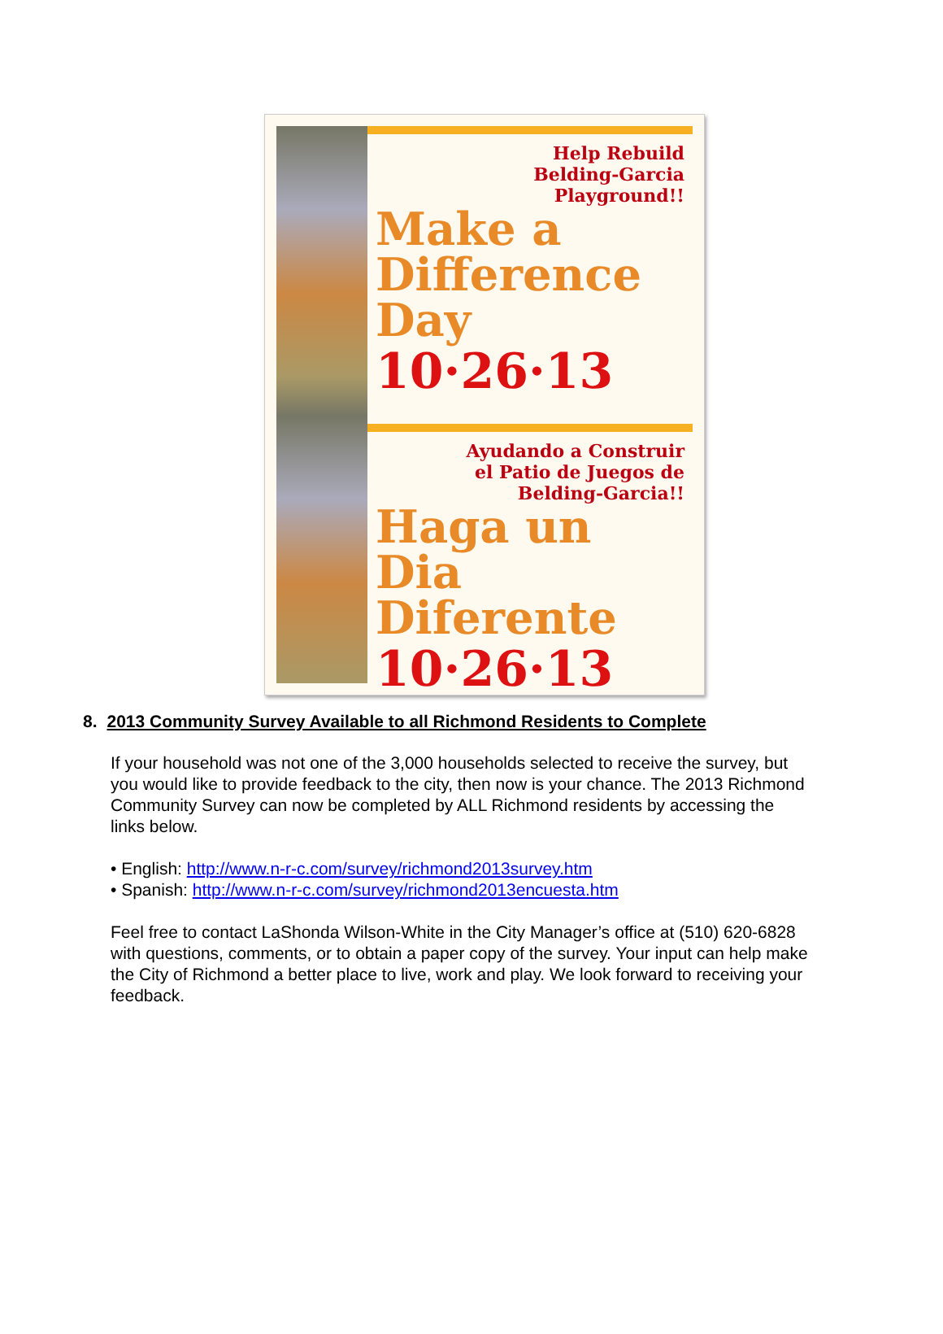Help Rebuild
Belding-Garcia
Playground!!
Make a Difference Day
10·26·13
Ayudando a Construir
el Patio de Juegos de
Belding-Garcia!!
Haga un Dia Diferente
10·26·13
8. 2013 Community Survey Available to all Richmond Residents to Complete
If your household was not one of the 3,000 households selected to receive the survey, but you would like to provide feedback to the city, then now is your chance. The 2013 Richmond Community Survey can now be completed by ALL Richmond residents by accessing the links below.
• English: http://www.n-r-c.com/survey/richmond2013survey.htm
• Spanish: http://www.n-r-c.com/survey/richmond2013encuesta.htm
Feel free to contact LaShonda Wilson-White in the City Manager’s office at (510) 620-6828 with questions, comments, or to obtain a paper copy of the survey. Your input can help make the City of Richmond a better place to live, work and play. We look forward to receiving your feedback.